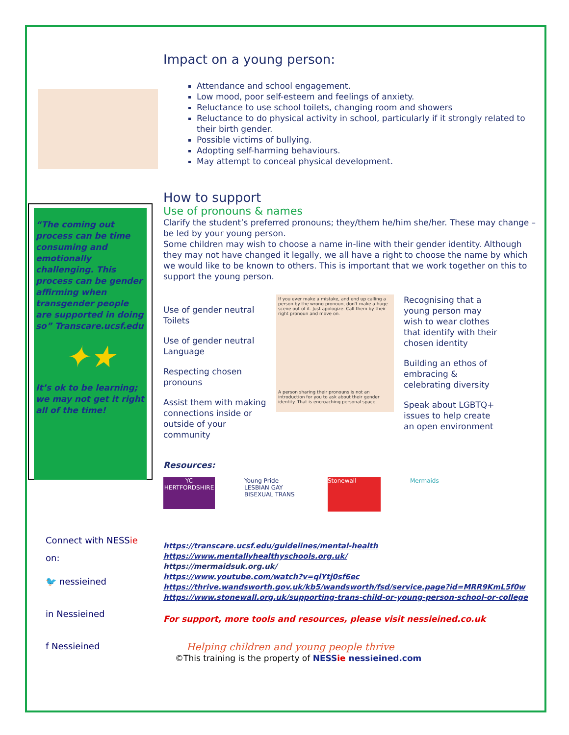“The coming out process can be time consuming and emotionally challenging. This process can be gender affirming when transgender people are supported in doing so” Transcare.ucsf.edu
✦★
It’s ok to be learning; we may not get it right all of the time!
Connect with NESSie
on:
🐦 nessieined
in Nessieined
f Nessieined
Impact on a young person:
Attendance and school engagement.
Low mood, poor self-esteem and feelings of anxiety.
Reluctance to use school toilets, changing room and showers
Reluctance to do physical activity in school, particularly if it strongly related to their birth gender.
Possible victims of bullying.
Adopting self-harming behaviours.
May attempt to conceal physical development.
How to support
Use of pronouns & names
Clarify the student’s preferred pronouns; they/them he/him she/her. These may change – be led by your young person.
Some children may wish to choose a name in-line with their gender identity. Although they may not have changed it legally, we all have a right to choose the name by which we would like to be known to others. This is important that we work together on this to support the young person.
Use of gender neutral Toilets
Use of gender neutral Language
Respecting chosen pronouns
Assist them with making connections inside or outside of your community
If you ever make a mistake, and end up calling a person by the wrong pronoun, don't make a huge scene out of it. Just apologize. Call them by their right pronoun and move on.
A person sharing their pronouns is not an introduction for you to ask about their gender identity. That is encroaching personal space.
Recognising that a young person may wish to wear clothes that identify with their chosen identity
Building an ethos of embracing & celebrating diversity
Speak about LGBTQ+ issues to help create an open environment
Resources:
YC HERTFORDSHIRE
Young Pride LESBIAN GAY BISEXUAL TRANS
Stonewall Mermaids
https://transcare.ucsf.edu/guidelines/mental-health
https://www.mentallyhealthyschools.org.uk/
https://mermaidsuk.org.uk/
https://www.youtube.com/watch?v=qlYtj0sf6ec
https://thrive.wandsworth.gov.uk/kb5/wandsworth/fsd/service.page?id=MRR9KmL5f0w
https://www.stonewall.org.uk/supporting-trans-child-or-young-person-school-or-college
For support, more tools and resources, please visit nessieined.co.uk
Helping children and young people thrive
©This training is the property of NESSie nessieined.com